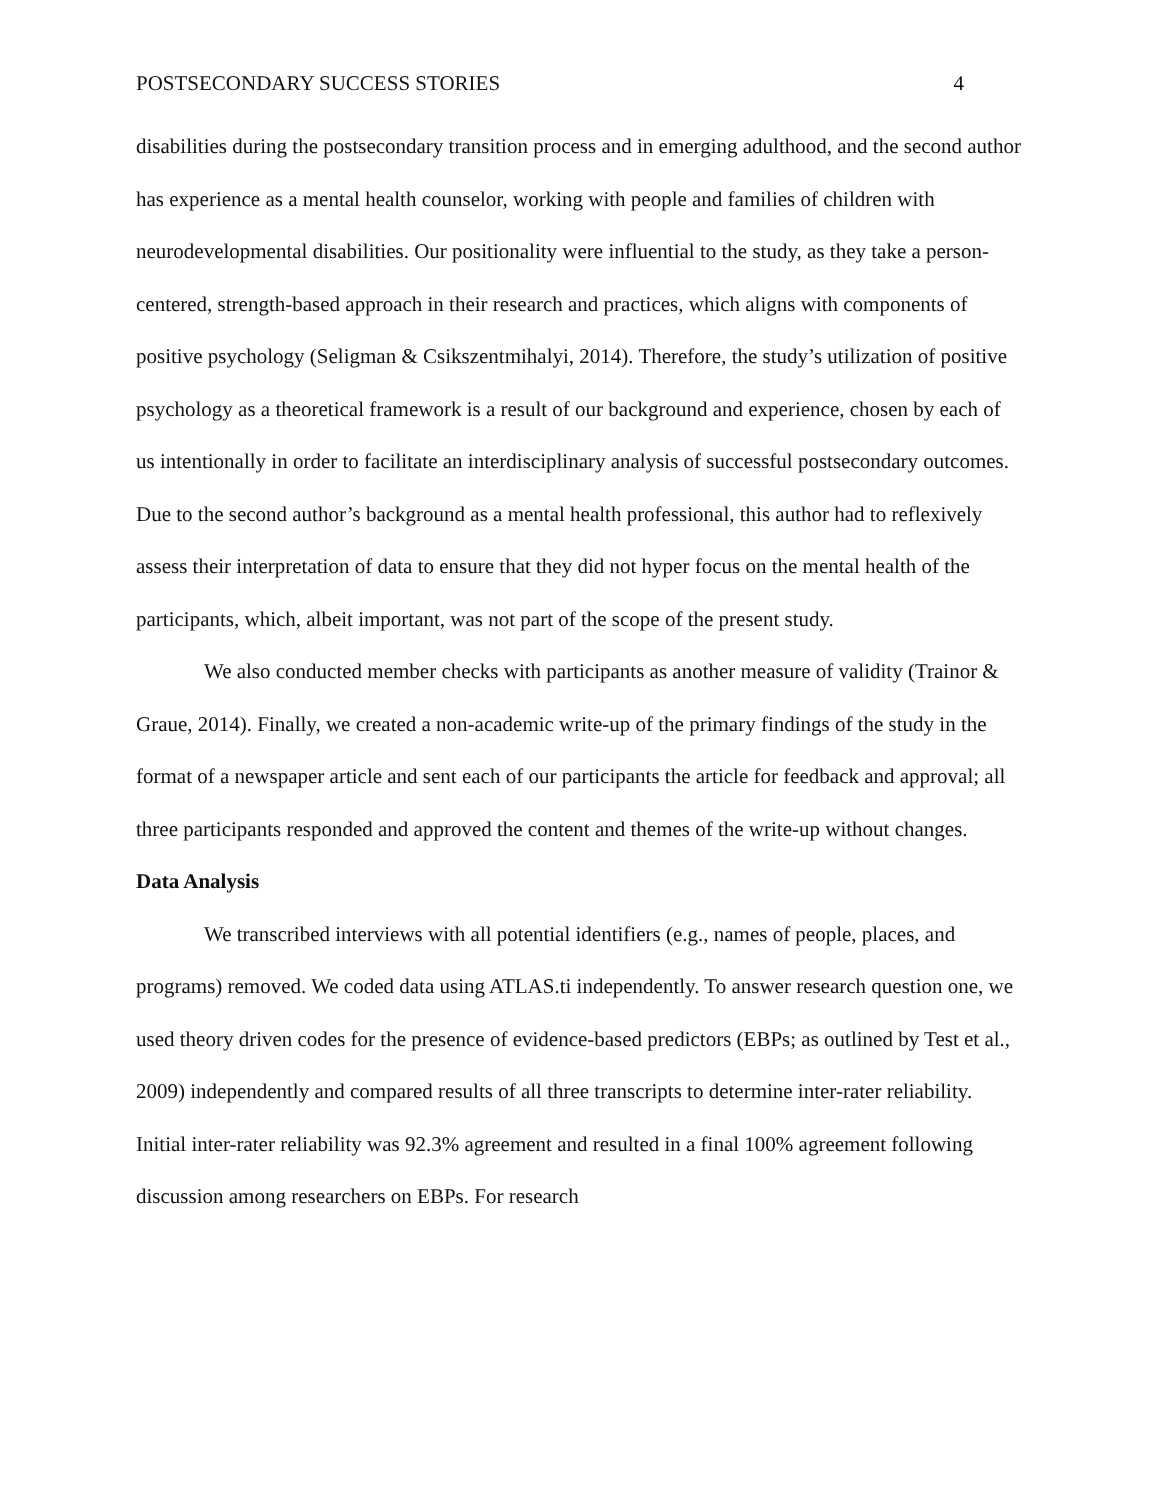POSTSECONDARY SUCCESS STORIES 4
disabilities during the postsecondary transition process and in emerging adulthood, and the second author has experience as a mental health counselor, working with people and families of children with neurodevelopmental disabilities. Our positionality were influential to the study, as they take a person-centered, strength-based approach in their research and practices, which aligns with components of positive psychology (Seligman & Csikszentmihalyi, 2014). Therefore, the study’s utilization of positive psychology as a theoretical framework is a result of our background and experience, chosen by each of us intentionally in order to facilitate an interdisciplinary analysis of successful postsecondary outcomes. Due to the second author’s background as a mental health professional, this author had to reflexively assess their interpretation of data to ensure that they did not hyper focus on the mental health of the participants, which, albeit important, was not part of the scope of the present study.
We also conducted member checks with participants as another measure of validity (Trainor & Graue, 2014). Finally, we created a non-academic write-up of the primary findings of the study in the format of a newspaper article and sent each of our participants the article for feedback and approval; all three participants responded and approved the content and themes of the write-up without changes.
Data Analysis
We transcribed interviews with all potential identifiers (e.g., names of people, places, and programs) removed. We coded data using ATLAS.ti independently. To answer research question one, we used theory driven codes for the presence of evidence-based predictors (EBPs; as outlined by Test et al., 2009) independently and compared results of all three transcripts to determine inter-rater reliability. Initial inter-rater reliability was 92.3% agreement and resulted in a final 100% agreement following discussion among researchers on EBPs. For research